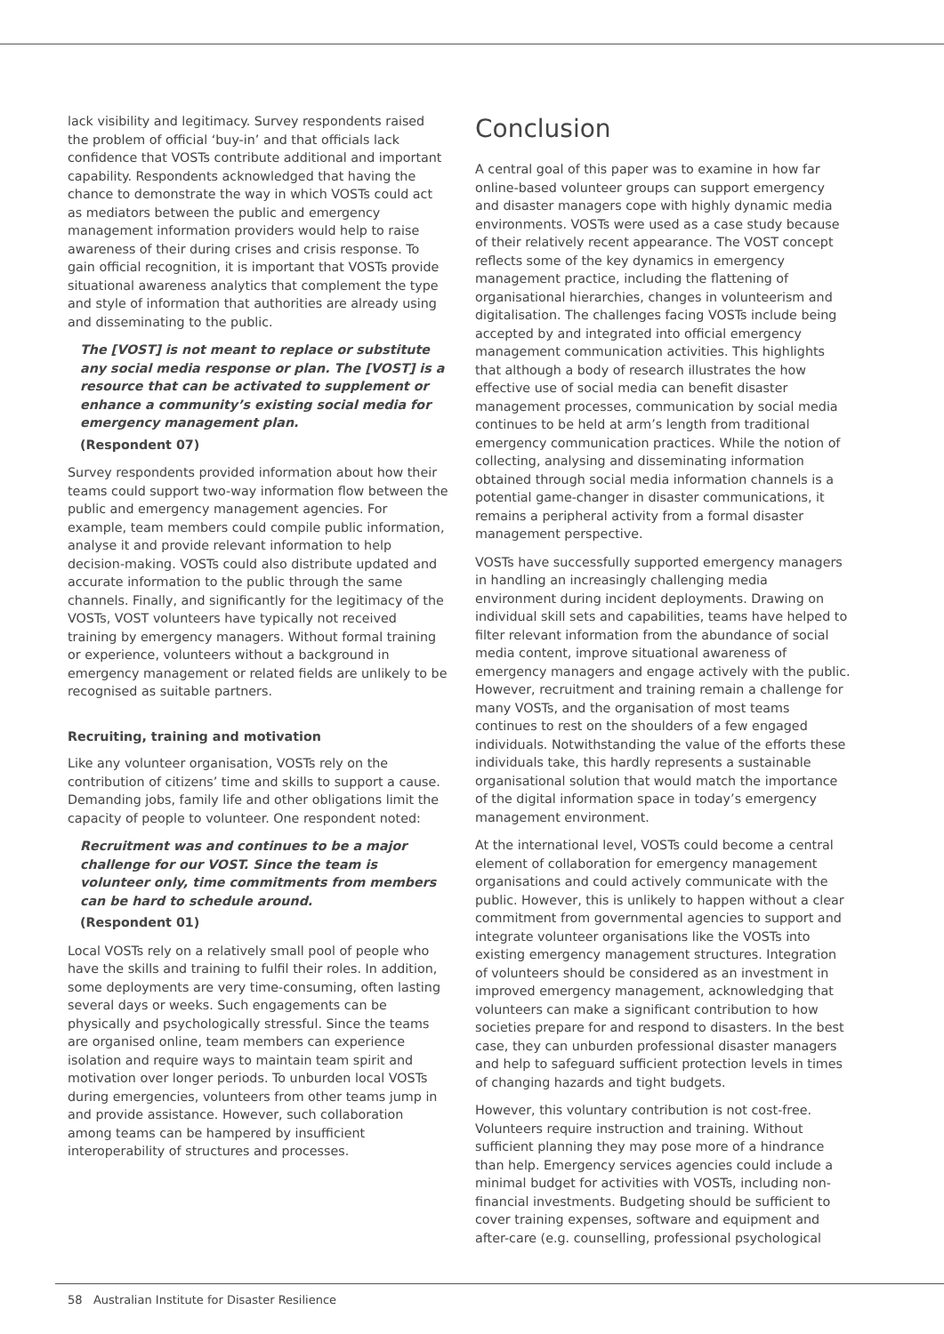lack visibility and legitimacy. Survey respondents raised the problem of official ‘buy-in’ and that officials lack confidence that VOSTs contribute additional and important capability. Respondents acknowledged that having the chance to demonstrate the way in which VOSTs could act as mediators between the public and emergency management information providers would help to raise awareness of their during crises and crisis response. To gain official recognition, it is important that VOSTs provide situational awareness analytics that complement the type and style of information that authorities are already using and disseminating to the public.
The [VOST] is not meant to replace or substitute any social media response or plan. The [VOST] is a resource that can be activated to supplement or enhance a community’s existing social media for emergency management plan.
(Respondent 07)
Survey respondents provided information about how their teams could support two-way information flow between the public and emergency management agencies. For example, team members could compile public information, analyse it and provide relevant information to help decision-making. VOSTs could also distribute updated and accurate information to the public through the same channels. Finally, and significantly for the legitimacy of the VOSTs, VOST volunteers have typically not received training by emergency managers. Without formal training or experience, volunteers without a background in emergency management or related fields are unlikely to be recognised as suitable partners.
Recruiting, training and motivation
Like any volunteer organisation, VOSTs rely on the contribution of citizens’ time and skills to support a cause. Demanding jobs, family life and other obligations limit the capacity of people to volunteer. One respondent noted:
Recruitment was and continues to be a major challenge for our VOST. Since the team is volunteer only, time commitments from members can be hard to schedule around.
(Respondent 01)
Local VOSTs rely on a relatively small pool of people who have the skills and training to fulfil their roles. In addition, some deployments are very time-consuming, often lasting several days or weeks. Such engagements can be physically and psychologically stressful. Since the teams are organised online, team members can experience isolation and require ways to maintain team spirit and motivation over longer periods. To unburden local VOSTs during emergencies, volunteers from other teams jump in and provide assistance. However, such collaboration among teams can be hampered by insufficient interoperability of structures and processes.
Conclusion
A central goal of this paper was to examine in how far online-based volunteer groups can support emergency and disaster managers cope with highly dynamic media environments. VOSTs were used as a case study because of their relatively recent appearance. The VOST concept reflects some of the key dynamics in emergency management practice, including the flattening of organisational hierarchies, changes in volunteerism and digitalisation. The challenges facing VOSTs include being accepted by and integrated into official emergency management communication activities. This highlights that although a body of research illustrates the how effective use of social media can benefit disaster management processes, communication by social media continues to be held at arm’s length from traditional emergency communication practices. While the notion of collecting, analysing and disseminating information obtained through social media information channels is a potential game-changer in disaster communications, it remains a peripheral activity from a formal disaster management perspective.
VOSTs have successfully supported emergency managers in handling an increasingly challenging media environment during incident deployments. Drawing on individual skill sets and capabilities, teams have helped to filter relevant information from the abundance of social media content, improve situational awareness of emergency managers and engage actively with the public. However, recruitment and training remain a challenge for many VOSTs, and the organisation of most teams continues to rest on the shoulders of a few engaged individuals. Notwithstanding the value of the efforts these individuals take, this hardly represents a sustainable organisational solution that would match the importance of the digital information space in today’s emergency management environment.
At the international level, VOSTs could become a central element of collaboration for emergency management organisations and could actively communicate with the public. However, this is unlikely to happen without a clear commitment from governmental agencies to support and integrate volunteer organisations like the VOSTs into existing emergency management structures. Integration of volunteers should be considered as an investment in improved emergency management, acknowledging that volunteers can make a significant contribution to how societies prepare for and respond to disasters. In the best case, they can unburden professional disaster managers and help to safeguard sufficient protection levels in times of changing hazards and tight budgets.
However, this voluntary contribution is not cost-free. Volunteers require instruction and training. Without sufficient planning they may pose more of a hindrance than help. Emergency services agencies could include a minimal budget for activities with VOSTs, including non-financial investments. Budgeting should be sufficient to cover training expenses, software and equipment and after-care (e.g. counselling, professional psychological
58 Australian Institute for Disaster Resilience